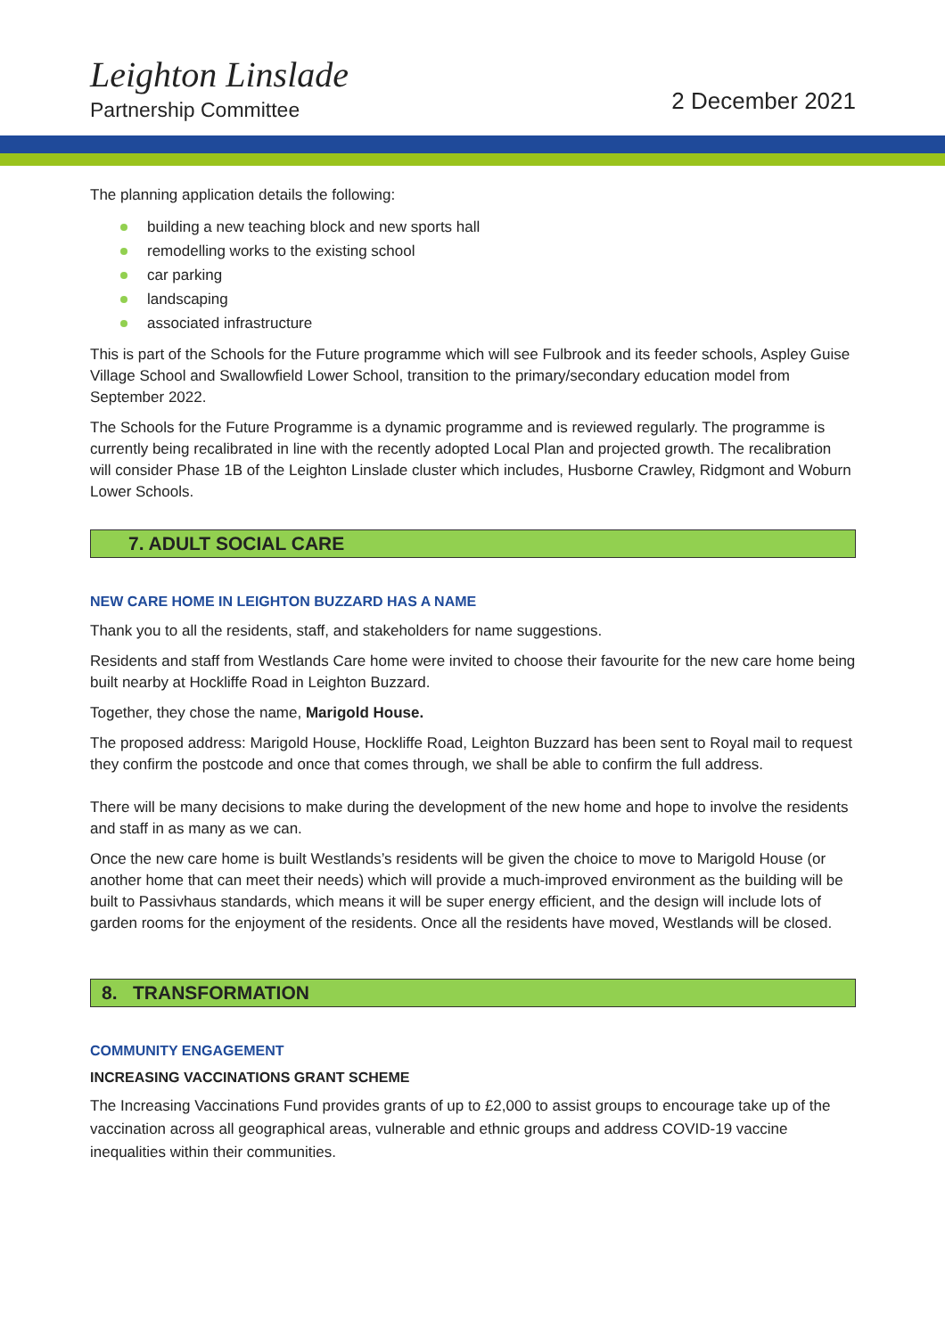Leighton Linslade
Partnership Committee 2 December 2021
The planning application details the following:
building a new teaching block and new sports hall
remodelling works to the existing school
car parking
landscaping
associated infrastructure
This is part of the Schools for the Future programme which will see Fulbrook and its feeder schools, Aspley Guise Village School and Swallowfield Lower School, transition to the primary/secondary education model from September 2022.
The Schools for the Future Programme is a dynamic programme and is reviewed regularly. The programme is currently being recalibrated in line with the recently adopted Local Plan and projected growth. The recalibration will consider Phase 1B of the Leighton Linslade cluster which includes, Husborne Crawley, Ridgmont and Woburn Lower Schools.
7. ADULT SOCIAL CARE
NEW CARE HOME IN LEIGHTON BUZZARD HAS A NAME
Thank you to all the residents, staff, and stakeholders for name suggestions.
Residents and staff from Westlands Care home were invited to choose their favourite for the new care home being built nearby at Hockliffe Road in Leighton Buzzard.
Together, they chose the name, Marigold House.
The proposed address: Marigold House, Hockliffe Road, Leighton Buzzard has been sent to Royal mail to request they confirm the postcode and once that comes through, we shall be able to confirm the full address.
There will be many decisions to make during the development of the new home and hope to involve the residents and staff in as many as we can.
Once the new care home is built Westlands’s residents will be given the choice to move to Marigold House (or another home that can meet their needs) which will provide a much-improved environment as the building will be built to Passivhaus standards, which means it will be super energy efficient, and the design will include lots of garden rooms for the enjoyment of the residents. Once all the residents have moved, Westlands will be closed.
8. TRANSFORMATION
COMMUNITY ENGAGEMENT
INCREASING VACCINATIONS GRANT SCHEME
The Increasing Vaccinations Fund provides grants of up to £2,000 to assist groups to encourage take up of the vaccination across all geographical areas, vulnerable and ethnic groups and address COVID-19 vaccine inequalities within their communities.